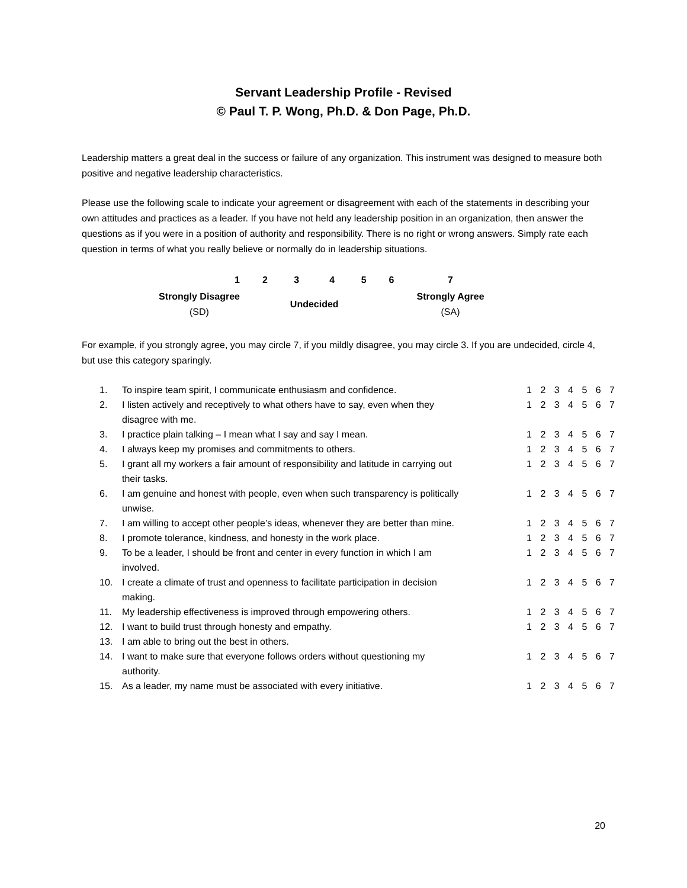Servant Leadership Profile - Revised
© Paul T. P. Wong, Ph.D. & Don Page, Ph.D.
Leadership matters a great deal in the success or failure of any organization. This instrument was designed to measure both positive and negative leadership characteristics.
Please use the following scale to indicate your agreement or disagreement with each of the statements in describing your own attitudes and practices as a leader. If you have not held any leadership position in an organization, then answer the questions as if you were in a position of authority and responsibility. There is no right or wrong answers. Simply rate each question in terms of what you really believe or normally do in leadership situations.
| 1 | 2 | 3 | 4 | 5 | 6 | 7 |
| Strongly Disagree (SD) | | Undecided | | | | Strongly Agree (SA) |
For example, if you strongly agree, you may circle 7, if you mildly disagree, you may circle 3. If you are undecided, circle 4, but use this category sparingly.
| 1. | To inspire team spirit, I communicate enthusiasm and confidence. | 1 2 3 4 5 6 7 |
| 2. | I listen actively and receptively to what others have to say, even when they disagree with me. | 1 2 3 4 5 6 7 |
| 3. | I practice plain talking – I mean what I say and say I mean. | 1 2 3 4 5 6 7 |
| 4. | I always keep my promises and commitments to others. | 1 2 3 4 5 6 7 |
| 5. | I grant all my workers a fair amount of responsibility and latitude in carrying out their tasks. | 1 2 3 4 5 6 7 |
| 6. | I am genuine and honest with people, even when such transparency is politically unwise. | 1 2 3 4 5 6 7 |
| 7. | I am willing to accept other people’s ideas, whenever they are better than mine. | 1 2 3 4 5 6 7 |
| 8. | I promote tolerance, kindness, and honesty in the work place. | 1 2 3 4 5 6 7 |
| 9. | To be a leader, I should be front and center in every function in which I am involved. | 1 2 3 4 5 6 7 |
| 10. | I create a climate of trust and openness to facilitate participation in decision making. | 1 2 3 4 5 6 7 |
| 11. | My leadership effectiveness is improved through empowering others. | 1 2 3 4 5 6 7 |
| 12. | I want to build trust through honesty and empathy. | 1 2 3 4 5 6 7 |
| 13. | I am able to bring out the best in others. | |
| 14. | I want to make sure that everyone follows orders without questioning my authority. | 1 2 3 4 5 6 7 |
| 15. | As a leader, my name must be associated with every initiative. | 1 2 3 4 5 6 7 |
20